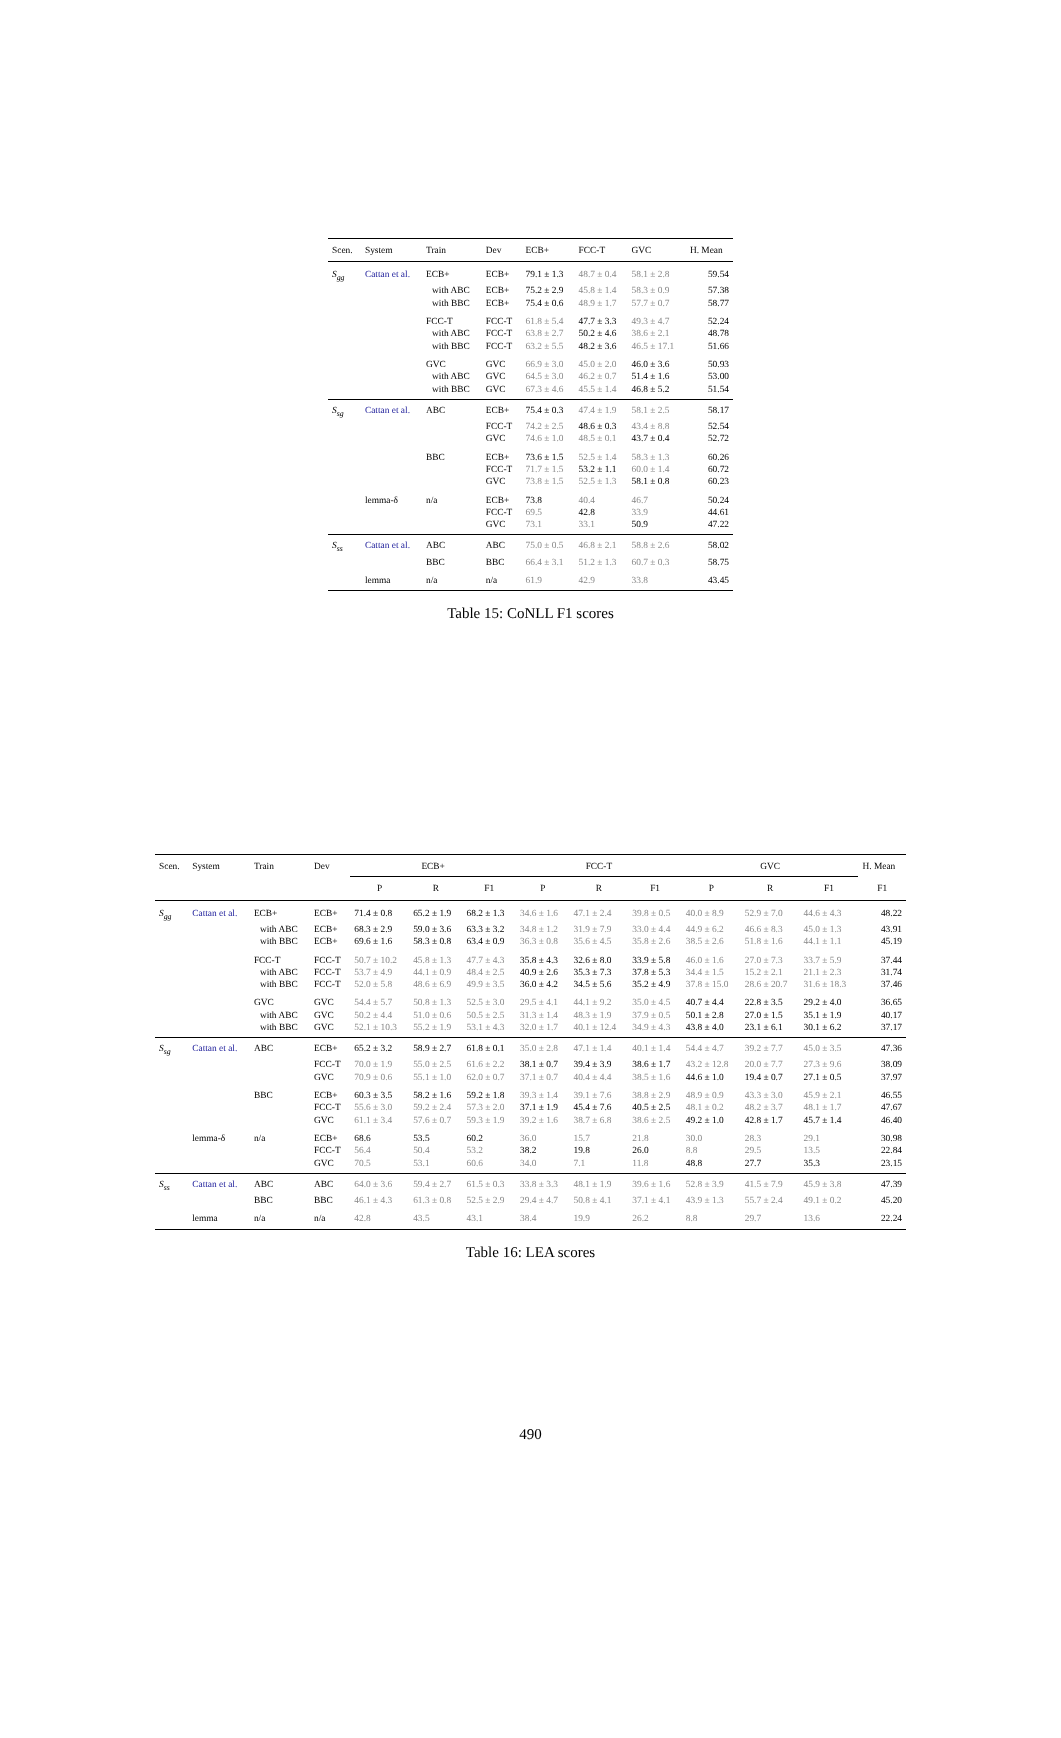| Scen. | System | Train | Dev | ECB+ | FCC-T | GVC | H. Mean |
| --- | --- | --- | --- | --- | --- | --- | --- |
| S<sub>gg</sub> | Cattan et al. | ECB+ | ECB+ | 79.1 ± 1.3 | 48.7 ± 0.4 | 58.1 ± 2.8 | 59.54 |
| | | with ABC | ECB+ | 75.2 ± 2.9 | 45.8 ± 1.4 | 58.3 ± 0.9 | 57.38 |
| | | with BBC | ECB+ | 75.4 ± 0.6 | 48.9 ± 1.7 | 57.7 ± 0.7 | 58.77 |
| | | FCC-T | FCC-T | 61.8 ± 5.4 | 47.7 ± 3.3 | 49.3 ± 4.7 | 52.24 |
| | | with ABC | FCC-T | 63.8 ± 2.7 | 50.2 ± 4.6 | 38.6 ± 2.1 | 48.78 |
| | | with BBC | FCC-T | 63.2 ± 5.5 | 48.2 ± 3.6 | 46.5 ± 17.1 | 51.66 |
| | | GVC | GVC | 66.9 ± 3.0 | 45.0 ± 2.0 | 46.0 ± 3.6 | 50.93 |
| | | with ABC | GVC | 64.5 ± 3.0 | 46.2 ± 0.7 | 51.4 ± 1.6 | 53.00 |
| | | with BBC | GVC | 67.3 ± 4.6 | 45.5 ± 1.4 | 46.8 ± 5.2 | 51.54 |
| S<sub>sg</sub> | Cattan et al. | ABC | ECB+ | 75.4 ± 0.3 | 47.4 ± 1.9 | 58.1 ± 2.5 | 58.17 |
| | | | FCC-T | 74.2 ± 2.5 | 48.6 ± 0.3 | 43.4 ± 8.8 | 52.54 |
| | | | GVC | 74.6 ± 1.0 | 48.5 ± 0.1 | 43.7 ± 0.4 | 52.72 |
| | | BBC | ECB+ | 73.6 ± 1.5 | 52.5 ± 1.4 | 58.3 ± 1.3 | 60.26 |
| | | | FCC-T | 71.7 ± 1.5 | 53.2 ± 1.1 | 60.0 ± 1.4 | 60.72 |
| | | | GVC | 73.8 ± 1.5 | 52.5 ± 1.3 | 58.1 ± 0.8 | 60.23 |
| | lemma-δ | n/a | ECB+ | 73.8 | 40.4 | 46.7 | 50.24 |
| | | | FCC-T | 69.5 | 42.8 | 33.9 | 44.61 |
| | | | GVC | 73.1 | 33.1 | 50.9 | 47.22 |
| S<sub>ss</sub> | Cattan et al. | ABC | ABC | 75.0 ± 0.5 | 46.8 ± 2.1 | 58.8 ± 2.6 | 58.02 |
| | | BBC | BBC | 66.4 ± 3.1 | 51.2 ± 1.3 | 60.7 ± 0.3 | 58.75 |
| | lemma | n/a | n/a | 61.9 | 42.9 | 33.8 | 43.45 |
Table 15: CoNLL F1 scores
| Scen. | System | Train | Dev | ECB+ | | | FCC-T | | | GVC | | | H. Mean |
| --- | --- | --- | --- | --- | --- | --- | --- | --- | --- | --- | --- | --- | --- |
| | | | | P | R | F1 | P | R | F1 | P | R | F1 | F1 |
| S<sub>gg</sub> | Cattan et al. | ECB+ | ECB+ | 71.4 ± 0.8 | 65.2 ± 1.9 | 68.2 ± 1.3 | 34.6 ± 1.6 | 47.1 ± 2.4 | 39.8 ± 0.5 | 40.0 ± 8.9 | 52.9 ± 7.0 | 44.6 ± 4.3 | 48.22 |
| | | with ABC | ECB+ | 68.3 ± 2.9 | 59.0 ± 3.6 | 63.3 ± 3.2 | 34.8 ± 1.2 | 31.9 ± 7.9 | 33.0 ± 4.4 | 44.9 ± 6.2 | 46.6 ± 8.3 | 45.0 ± 1.3 | 43.91 |
| | | with BBC | ECB+ | 69.6 ± 1.6 | 58.3 ± 0.8 | 63.4 ± 0.9 | 36.3 ± 0.8 | 35.6 ± 4.5 | 35.8 ± 2.6 | 38.5 ± 2.6 | 51.8 ± 1.6 | 44.1 ± 1.1 | 45.19 |
| | | FCC-T | FCC-T | 50.7 ± 10.2 | 45.8 ± 1.3 | 47.7 ± 4.3 | 35.8 ± 4.3 | 32.6 ± 8.0 | 33.9 ± 5.8 | 46.0 ± 1.6 | 27.0 ± 7.3 | 33.7 ± 5.9 | 37.44 |
| | | with ABC | FCC-T | 53.7 ± 4.9 | 44.1 ± 0.9 | 48.4 ± 2.5 | 40.9 ± 2.6 | 35.3 ± 7.3 | 37.8 ± 5.3 | 34.4 ± 1.5 | 15.2 ± 2.1 | 21.1 ± 2.3 | 31.74 |
| | | with BBC | FCC-T | 52.0 ± 5.8 | 48.6 ± 6.9 | 49.9 ± 3.5 | 36.0 ± 4.2 | 34.5 ± 5.6 | 35.2 ± 4.9 | 37.8 ± 15.0 | 28.6 ± 20.7 | 31.6 ± 18.3 | 37.46 |
| | | GVC | GVC | 54.4 ± 5.7 | 50.8 ± 1.3 | 52.5 ± 3.0 | 29.5 ± 4.1 | 44.1 ± 9.2 | 35.0 ± 4.5 | 40.7 ± 4.4 | 22.8 ± 3.5 | 29.2 ± 4.0 | 36.65 |
| | | with ABC | GVC | 50.2 ± 4.4 | 51.0 ± 0.6 | 50.5 ± 2.5 | 31.3 ± 1.4 | 48.3 ± 1.9 | 37.9 ± 0.5 | 50.1 ± 2.8 | 27.0 ± 1.5 | 35.1 ± 1.9 | 40.17 |
| | | with BBC | GVC | 52.1 ± 10.3 | 55.2 ± 1.9 | 53.1 ± 4.3 | 32.0 ± 1.7 | 40.1 ± 12.4 | 34.9 ± 4.3 | 43.8 ± 4.0 | 23.1 ± 6.1 | 30.1 ± 6.2 | 37.17 |
| S<sub>sg</sub> | Cattan et al. | ABC | ECB+ | 65.2 ± 3.2 | 58.9 ± 2.7 | 61.8 ± 0.1 | 35.0 ± 2.8 | 47.1 ± 1.4 | 40.1 ± 1.4 | 54.4 ± 4.7 | 39.2 ± 7.7 | 45.0 ± 3.5 | 47.36 |
| | | | FCC-T | 70.0 ± 1.9 | 55.0 ± 2.5 | 61.6 ± 2.2 | 38.1 ± 0.7 | 39.4 ± 3.9 | 38.6 ± 1.7 | 43.2 ± 12.8 | 20.0 ± 7.7 | 27.3 ± 9.6 | 38.09 |
| | | | GVC | 70.9 ± 0.6 | 55.1 ± 1.0 | 62.0 ± 0.7 | 37.1 ± 0.7 | 40.4 ± 4.4 | 38.5 ± 1.6 | 44.6 ± 1.0 | 19.4 ± 0.7 | 27.1 ± 0.5 | 37.97 |
| | | BBC | ECB+ | 60.3 ± 3.5 | 58.2 ± 1.6 | 59.2 ± 1.8 | 39.3 ± 1.4 | 39.1 ± 7.6 | 38.8 ± 2.9 | 48.9 ± 0.9 | 43.3 ± 3.0 | 45.9 ± 2.1 | 46.55 |
| | | | FCC-T | 55.6 ± 3.0 | 59.2 ± 2.4 | 57.3 ± 2.0 | 37.1 ± 1.9 | 45.4 ± 7.6 | 40.5 ± 2.5 | 48.1 ± 0.2 | 48.2 ± 3.7 | 48.1 ± 1.7 | 47.67 |
| | | | GVC | 61.1 ± 3.4 | 57.6 ± 0.7 | 59.3 ± 1.9 | 39.2 ± 1.6 | 38.7 ± 6.8 | 38.6 ± 2.5 | 49.2 ± 1.0 | 42.8 ± 1.7 | 45.7 ± 1.4 | 46.40 |
| | lemma-δ | n/a | ECB+ | 68.6 | 53.5 | 60.2 | 36.0 | 15.7 | 21.8 | 30.0 | 28.3 | 29.1 | 30.98 |
| | | | FCC-T | 56.4 | 50.4 | 53.2 | 38.2 | 19.8 | 26.0 | 8.8 | 29.5 | 13.5 | 22.84 |
| | | | GVC | 70.5 | 53.1 | 60.6 | 34.0 | 7.1 | 11.8 | 48.8 | 27.7 | 35.3 | 23.15 |
| S<sub>ss</sub> | Cattan et al. | ABC | ABC | 64.0 ± 3.6 | 59.4 ± 2.7 | 61.5 ± 0.3 | 33.8 ± 3.3 | 48.1 ± 1.9 | 39.6 ± 1.6 | 52.8 ± 3.9 | 41.5 ± 7.9 | 45.9 ± 3.8 | 47.39 |
| | | BBC | BBC | 46.1 ± 4.3 | 61.3 ± 0.8 | 52.5 ± 2.9 | 29.4 ± 4.7 | 50.8 ± 4.1 | 37.1 ± 4.1 | 43.9 ± 1.3 | 55.7 ± 2.4 | 49.1 ± 0.2 | 45.20 |
| | lemma | n/a | n/a | 42.8 | 43.5 | 43.1 | 38.4 | 19.9 | 26.2 | 8.8 | 29.7 | 13.6 | 22.24 |
Table 16: LEA scores
490